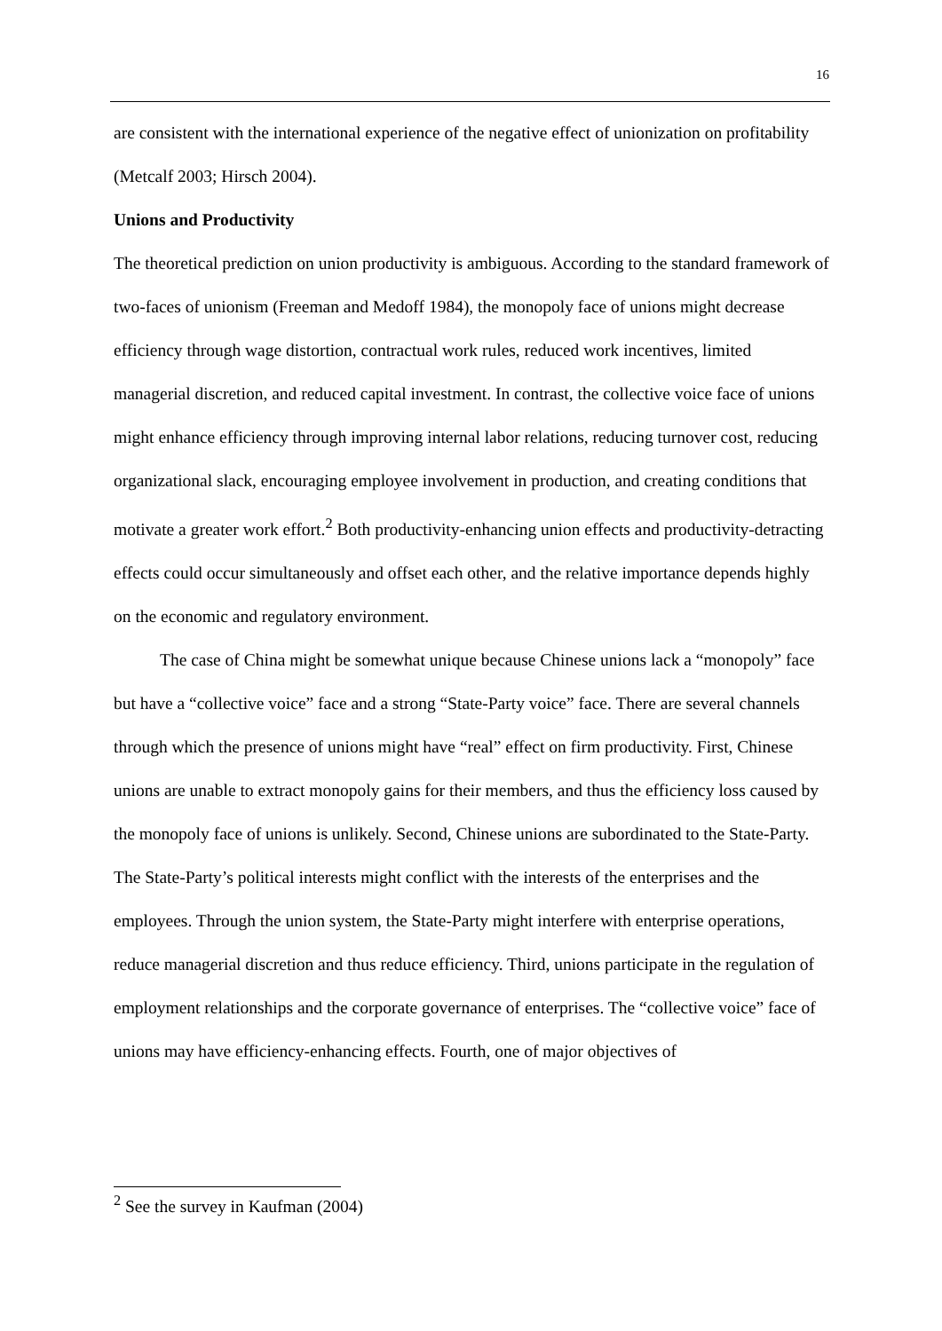16
are consistent with the international experience of the negative effect of unionization on profitability (Metcalf 2003; Hirsch 2004).
Unions and Productivity
The theoretical prediction on union productivity is ambiguous. According to the standard framework of two-faces of unionism (Freeman and Medoff 1984), the monopoly face of unions might decrease efficiency through wage distortion, contractual work rules, reduced work incentives, limited managerial discretion, and reduced capital investment. In contrast, the collective voice face of unions might enhance efficiency through improving internal labor relations, reducing turnover cost, reducing organizational slack, encouraging employee involvement in production, and creating conditions that motivate a greater work effort.<sup>2</sup> Both productivity-enhancing union effects and productivity-detracting effects could occur simultaneously and offset each other, and the relative importance depends highly on the economic and regulatory environment.
The case of China might be somewhat unique because Chinese unions lack a “monopoly” face but have a “collective voice” face and a strong “State-Party voice” face. There are several channels through which the presence of unions might have “real” effect on firm productivity. First, Chinese unions are unable to extract monopoly gains for their members, and thus the efficiency loss caused by the monopoly face of unions is unlikely. Second, Chinese unions are subordinated to the State-Party. The State-Party’s political interests might conflict with the interests of the enterprises and the employees. Through the union system, the State-Party might interfere with enterprise operations, reduce managerial discretion and thus reduce efficiency. Third, unions participate in the regulation of employment relationships and the corporate governance of enterprises. The “collective voice” face of unions may have efficiency-enhancing effects. Fourth, one of major objectives of
<sup>2</sup> See the survey in Kaufman (2004)